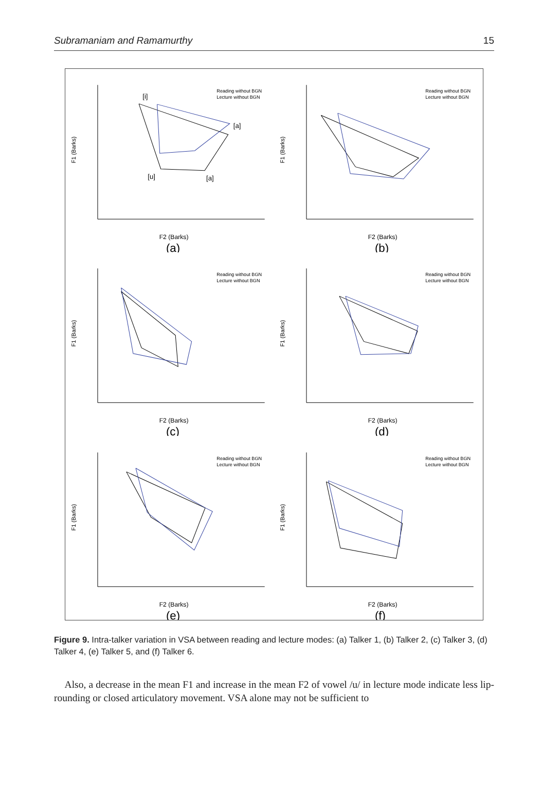Subramaniam and Ramamurthy 15
F1 (Barks)
F2 (Barks)
(a)
Reading without BGN
Lecture without BGN
[i]
[a]
[u]
[a]
F1 (Barks)
F2 (Barks)
(b)
Reading without BGN
Lecture without BGN
F1 (Barks)
F2 (Barks)
(c)
Reading without BGN
Lecture without BGN
F1 (Barks)
F2 (Barks)
(d)
Reading without BGN
Lecture without BGN
F1 (Barks)
F2 (Barks)
(e)
Reading without BGN
Lecture without BGN
F1 (Barks)
F2 (Barks)
(f)
Reading without BGN
Lecture without BGN
Figure 9. Intra-talker variation in VSA between reading and lecture modes: (a) Talker 1, (b) Talker 2, (c) Talker 3, (d) Talker 4, (e) Talker 5, and (f) Talker 6.
Also, a decrease in the mean F1 and increase in the mean F2 of vowel /u/ in lecture mode indicate less lip-rounding or closed articulatory movement. VSA alone may not be sufficient to